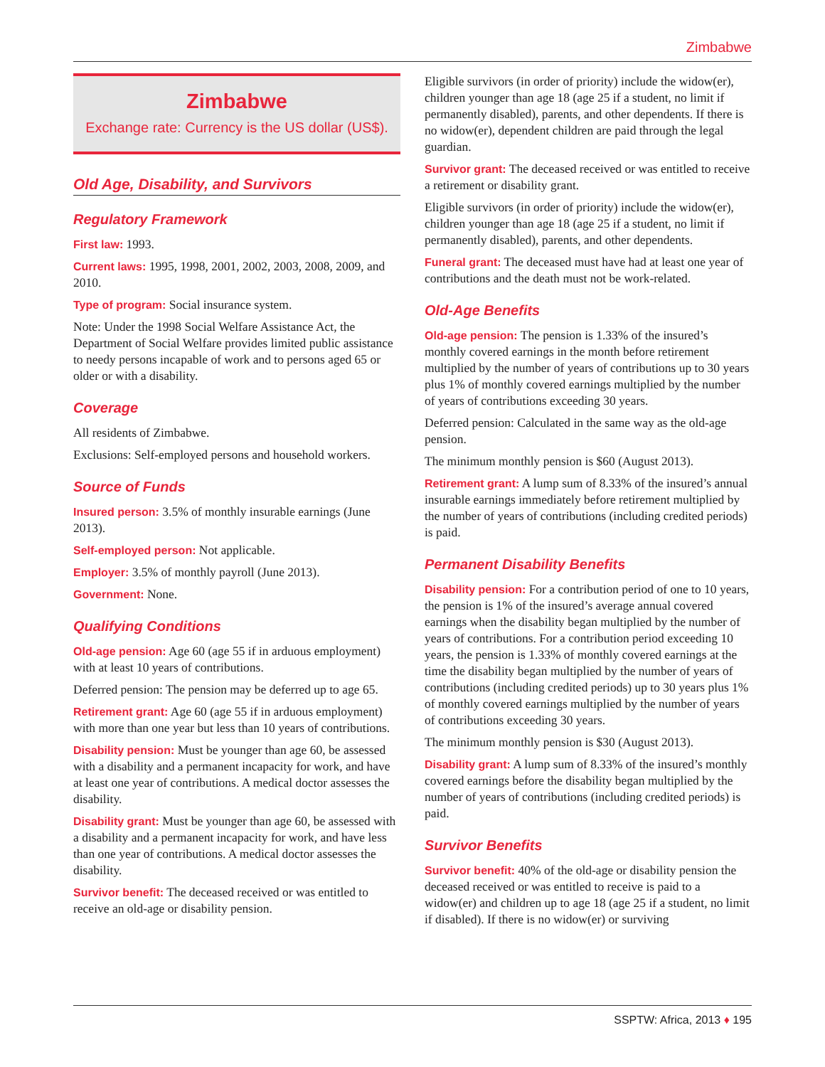Zimbabwe
Zimbabwe
Exchange rate: Currency is the US dollar (US$).
Old Age, Disability, and Survivors
Regulatory Framework
First law: 1993.
Current laws: 1995, 1998, 2001, 2002, 2003, 2008, 2009, and 2010.
Type of program: Social insurance system.
Note: Under the 1998 Social Welfare Assistance Act, the Department of Social Welfare provides limited public assistance to needy persons incapable of work and to persons aged 65 or older or with a disability.
Coverage
All residents of Zimbabwe.
Exclusions: Self-employed persons and household workers.
Source of Funds
Insured person: 3.5% of monthly insurable earnings (June 2013).
Self-employed person: Not applicable.
Employer: 3.5% of monthly payroll (June 2013).
Government: None.
Qualifying Conditions
Old-age pension: Age 60 (age 55 if in arduous employment) with at least 10 years of contributions.
Deferred pension: The pension may be deferred up to age 65.
Retirement grant: Age 60 (age 55 if in arduous employment) with more than one year but less than 10 years of contributions.
Disability pension: Must be younger than age 60, be assessed with a disability and a permanent incapacity for work, and have at least one year of contributions. A medical doctor assesses the disability.
Disability grant: Must be younger than age 60, be assessed with a disability and a permanent incapacity for work, and have less than one year of contributions. A medical doctor assesses the disability.
Survivor benefit: The deceased received or was entitled to receive an old-age or disability pension.
Eligible survivors (in order of priority) include the widow(er), children younger than age 18 (age 25 if a student, no limit if permanently disabled), parents, and other dependents. If there is no widow(er), dependent children are paid through the legal guardian.
Survivor grant: The deceased received or was entitled to receive a retirement or disability grant.
Eligible survivors (in order of priority) include the widow(er), children younger than age 18 (age 25 if a student, no limit if permanently disabled), parents, and other dependents.
Funeral grant: The deceased must have had at least one year of contributions and the death must not be work-related.
Old-Age Benefits
Old-age pension: The pension is 1.33% of the insured’s monthly covered earnings in the month before retirement multiplied by the number of years of contributions up to 30 years plus 1% of monthly covered earnings multiplied by the number of years of contributions exceeding 30 years.
Deferred pension: Calculated in the same way as the old-age pension.
The minimum monthly pension is $60 (August 2013).
Retirement grant: A lump sum of 8.33% of the insured’s annual insurable earnings immediately before retirement multiplied by the number of years of contributions (including credited periods) is paid.
Permanent Disability Benefits
Disability pension: For a contribution period of one to 10 years, the pension is 1% of the insured’s average annual covered earnings when the disability began multiplied by the number of years of contributions. For a contribution period exceeding 10 years, the pension is 1.33% of monthly covered earnings at the time the disability began multiplied by the number of years of contributions (including credited periods) up to 30 years plus 1% of monthly covered earnings multiplied by the number of years of contributions exceeding 30 years.
The minimum monthly pension is $30 (August 2013).
Disability grant: A lump sum of 8.33% of the insured’s monthly covered earnings before the disability began multiplied by the number of years of contributions (including credited periods) is paid.
Survivor Benefits
Survivor benefit: 40% of the old-age or disability pension the deceased received or was entitled to receive is paid to a widow(er) and children up to age 18 (age 25 if a student, no limit if disabled). If there is no widow(er) or surviving
SSPTW: Africa, 2013 ♦ 195